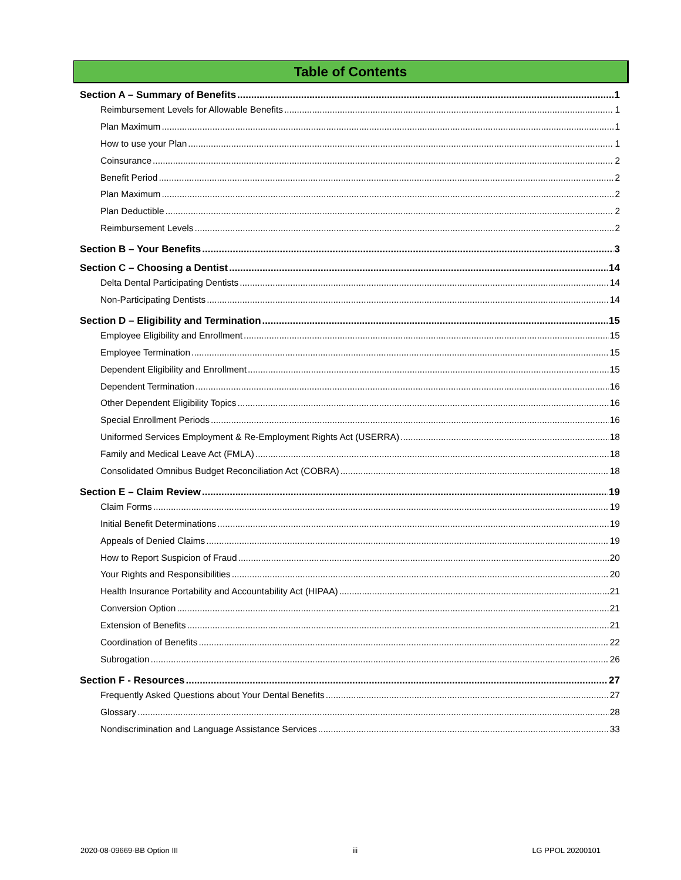Table of Contents
Section A – Summary of Benefits 1
Reimbursement Levels for Allowable Benefits 1
Plan Maximum 1
How to use your Plan 1
Coinsurance 2
Benefit Period 2
Plan Maximum 2
Plan Deductible 2
Reimbursement Levels 2
Section B – Your Benefits 3
Section C – Choosing a Dentist 14
Delta Dental Participating Dentists 14
Non-Participating Dentists 14
Section D – Eligibility and Termination 15
Employee Eligibility and Enrollment 15
Employee Termination 15
Dependent Eligibility and Enrollment 15
Dependent Termination 16
Other Dependent Eligibility Topics 16
Special Enrollment Periods 16
Uniformed Services Employment & Re-Employment Rights Act (USERRA) 18
Family and Medical Leave Act (FMLA) 18
Consolidated Omnibus Budget Reconciliation Act (COBRA) 18
Section E – Claim Review 19
Claim Forms 19
Initial Benefit Determinations 19
Appeals of Denied Claims 19
How to Report Suspicion of Fraud 20
Your Rights and Responsibilities 20
Health Insurance Portability and Accountability Act (HIPAA) 21
Conversion Option 21
Extension of Benefits 21
Coordination of Benefits 22
Subrogation 26
Section F - Resources 27
Frequently Asked Questions about Your Dental Benefits 27
Glossary 28
Nondiscrimination and Language Assistance Services 33
2020-08-09669-BB Option III iii LG PPOL 20200101